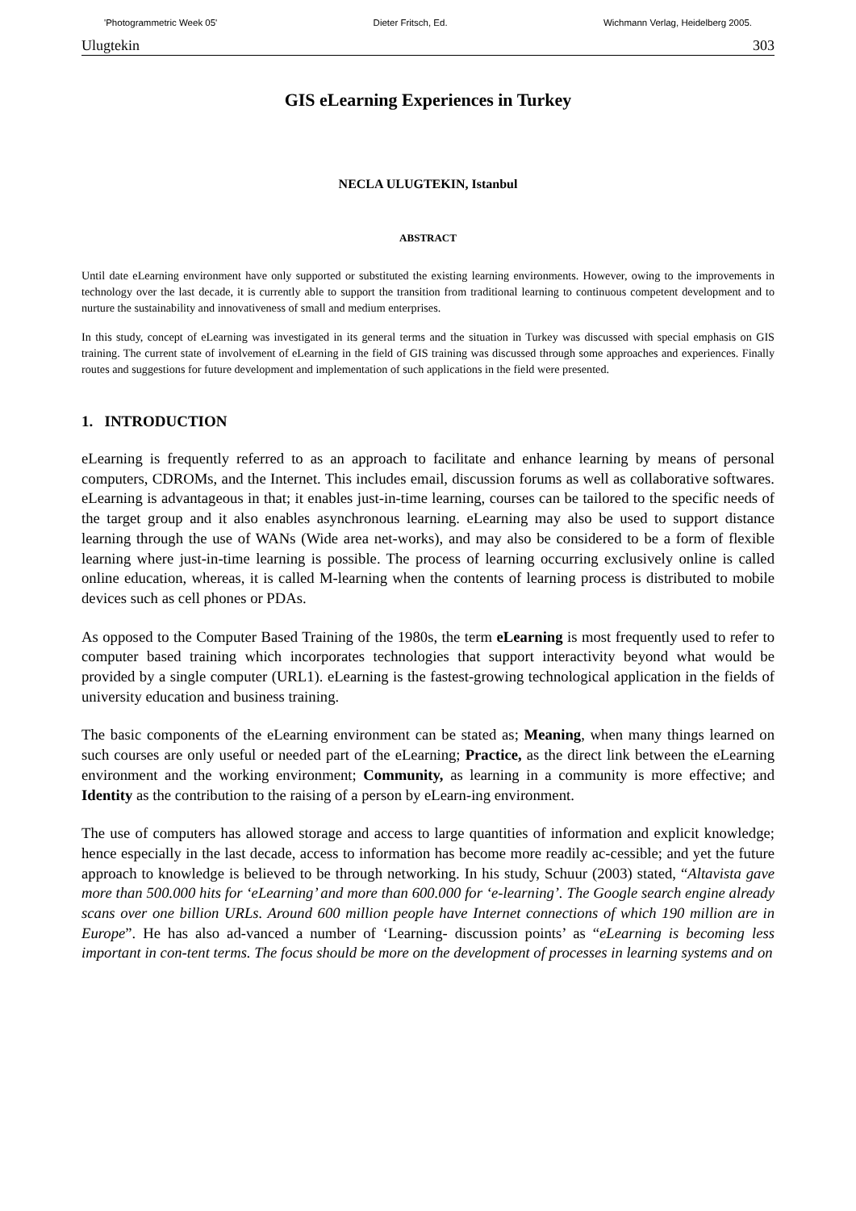'Photogrammetric Week 05' Dieter Fritsch, Ed. Wichmann Verlag, Heidelberg 2005.
Ulugtekin 303
GIS eLearning Experiences in Turkey
NECLA ULUGTEKIN, Istanbul
ABSTRACT
Until date eLearning environment have only supported or substituted the existing learning environments. However, owing to the improvements in technology over the last decade, it is currently able to support the transition from traditional learning to continuous competent development and to nurture the sustainability and innovativeness of small and medium enterprises.
In this study, concept of eLearning was investigated in its general terms and the situation in Turkey was discussed with special emphasis on GIS training. The current state of involvement of eLearning in the field of GIS training was discussed through some approaches and experiences. Finally routes and suggestions for future development and implementation of such applications in the field were presented.
1. INTRODUCTION
eLearning is frequently referred to as an approach to facilitate and enhance learning by means of personal computers, CDROMs, and the Internet. This includes email, discussion forums as well as collaborative softwares. eLearning is advantageous in that; it enables just-in-time learning, courses can be tailored to the specific needs of the target group and it also enables asynchronous learning. eLearning may also be used to support distance learning through the use of WANs (Wide area net-works), and may also be considered to be a form of flexible learning where just-in-time learning is possible. The process of learning occurring exclusively online is called online education, whereas, it is called M-learning when the contents of learning process is distributed to mobile devices such as cell phones or PDAs.
As opposed to the Computer Based Training of the 1980s, the term eLearning is most frequently used to refer to computer based training which incorporates technologies that support interactivity beyond what would be provided by a single computer (URL1). eLearning is the fastest-growing technological application in the fields of university education and business training.
The basic components of the eLearning environment can be stated as; Meaning, when many things learned on such courses are only useful or needed part of the eLearning; Practice, as the direct link between the eLearning environment and the working environment; Community, as learning in a community is more effective; and Identity as the contribution to the raising of a person by eLearn-ing environment.
The use of computers has allowed storage and access to large quantities of information and explicit knowledge; hence especially in the last decade, access to information has become more readily ac-cessible; and yet the future approach to knowledge is believed to be through networking. In his study, Schuur (2003) stated, “Altavista gave more than 500.000 hits for ‘eLearning’ and more than 600.000 for ‘e-learning’. The Google search engine already scans over one billion URLs. Around 600 million people have Internet connections of which 190 million are in Europe”. He has also ad-vanced a number of ‘Learning- discussion points’ as “eLearning is becoming less important in con-tent terms. The focus should be more on the development of processes in learning systems and on